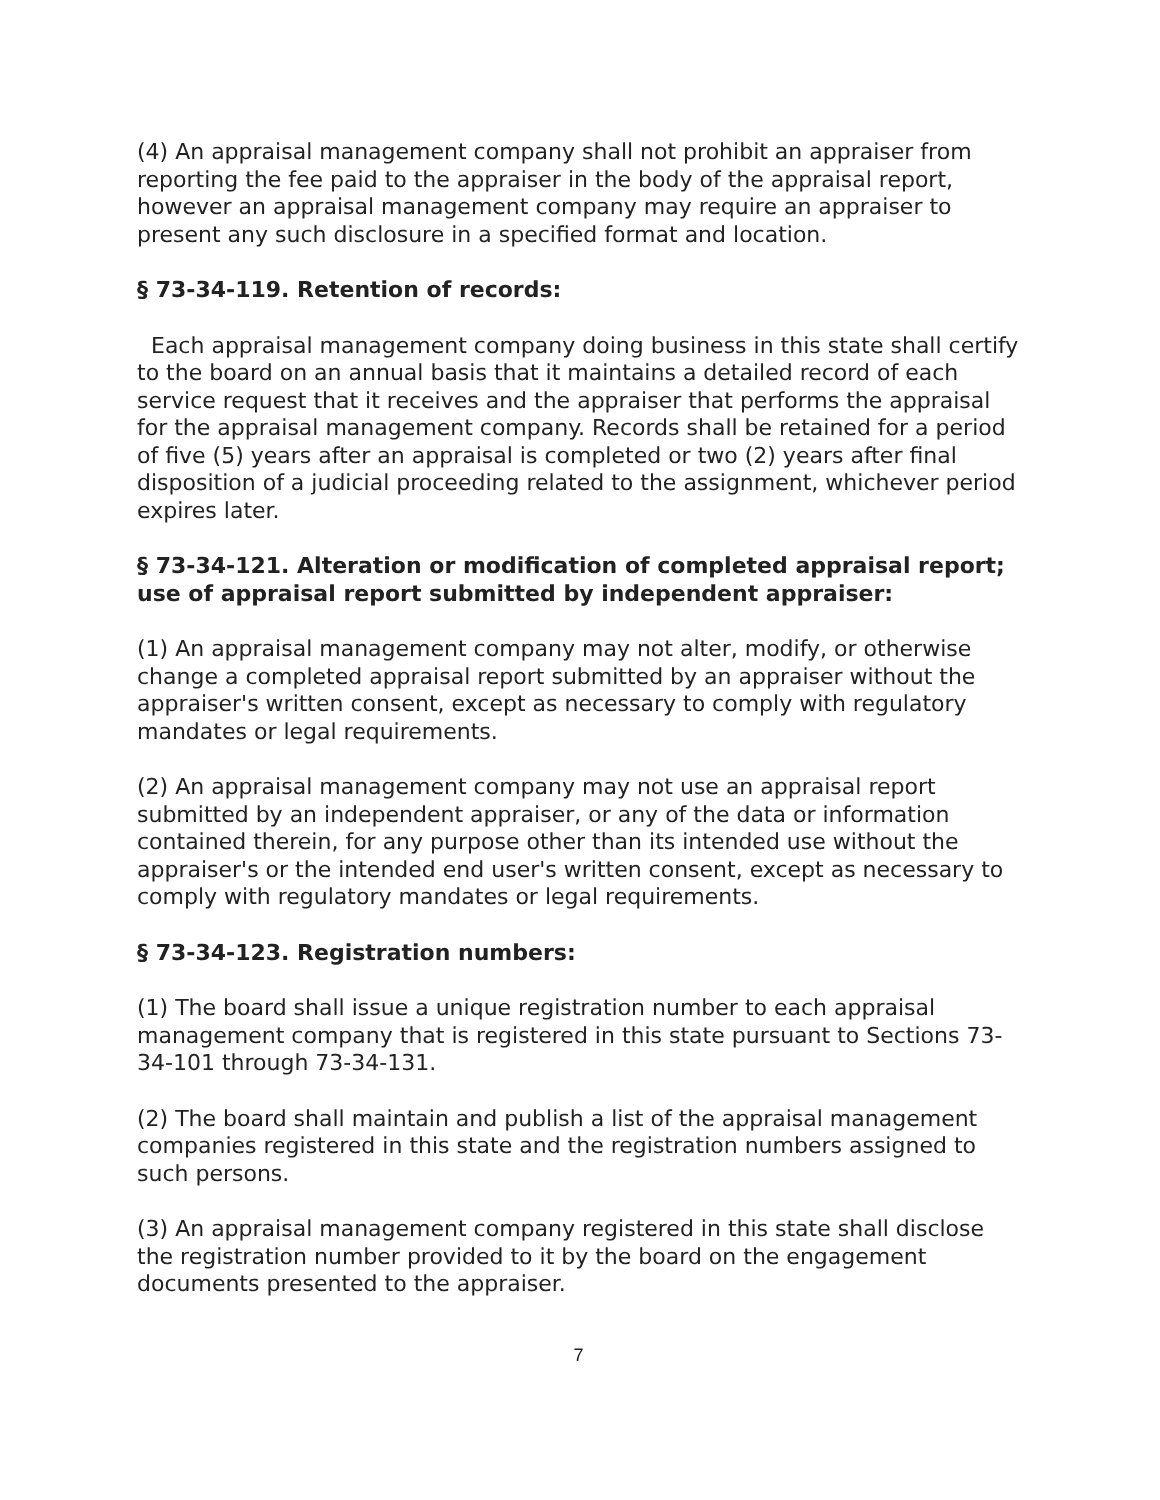(4) An appraisal management company shall not prohibit an appraiser from reporting the fee paid to the appraiser in the body of the appraisal report, however an appraisal management company may require an appraiser to present any such disclosure in a specified format and location.
§ 73-34-119. Retention of records:
Each appraisal management company doing business in this state shall certify to the board on an annual basis that it maintains a detailed record of each service request that it receives and the appraiser that performs the appraisal for the appraisal management company. Records shall be retained for a period of five (5) years after an appraisal is completed or two (2) years after final disposition of a judicial proceeding related to the assignment, whichever period expires later.
§ 73-34-121. Alteration or modification of completed appraisal report; use of appraisal report submitted by independent appraiser:
(1) An appraisal management company may not alter, modify, or otherwise change a completed appraisal report submitted by an appraiser without the appraiser's written consent, except as necessary to comply with regulatory mandates or legal requirements.
(2) An appraisal management company may not use an appraisal report submitted by an independent appraiser, or any of the data or information contained therein, for any purpose other than its intended use without the appraiser's or the intended end user's written consent, except as necessary to comply with regulatory mandates or legal requirements.
§ 73-34-123. Registration numbers:
(1) The board shall issue a unique registration number to each appraisal management company that is registered in this state pursuant to Sections 73-34-101 through 73-34-131.
(2) The board shall maintain and publish a list of the appraisal management companies registered in this state and the registration numbers assigned to such persons.
(3) An appraisal management company registered in this state shall disclose the registration number provided to it by the board on the engagement documents presented to the appraiser.
7